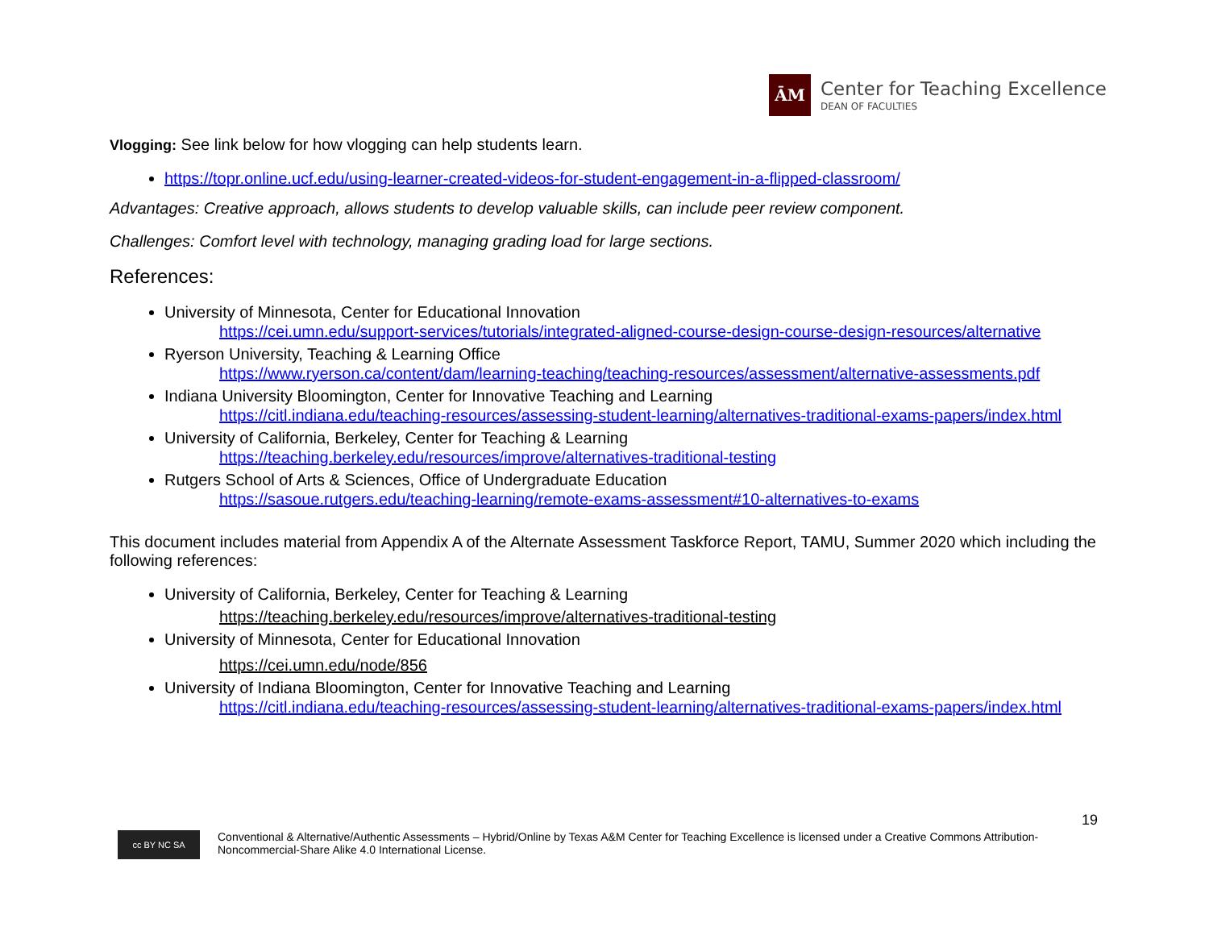ĀM
Center for Teaching Excellence
DEAN OF FACULTIES
Vlogging: See link below for how vlogging can help students learn.
https://topr.online.ucf.edu/using-learner-created-videos-for-student-engagement-in-a-flipped-classroom/
Advantages: Creative approach, allows students to develop valuable skills, can include peer review component.
Challenges: Comfort level with technology, managing grading load for large sections.
References:
University of Minnesota, Center for Educational Innovation
https://cei.umn.edu/support-services/tutorials/integrated-aligned-course-design-course-design-resources/alternative
Ryerson University, Teaching & Learning Office
https://www.ryerson.ca/content/dam/learning-teaching/teaching-resources/assessment/alternative-assessments.pdf
Indiana University Bloomington, Center for Innovative Teaching and Learning
https://citl.indiana.edu/teaching-resources/assessing-student-learning/alternatives-traditional-exams-papers/index.html
University of California, Berkeley, Center for Teaching & Learning
https://teaching.berkeley.edu/resources/improve/alternatives-traditional-testing
Rutgers School of Arts & Sciences, Office of Undergraduate Education
https://sasoue.rutgers.edu/teaching-learning/remote-exams-assessment#10-alternatives-to-exams
This document includes material from Appendix A of the Alternate Assessment Taskforce Report, TAMU, Summer 2020 which including the following references:
University of California, Berkeley, Center for Teaching & Learning
https://teaching.berkeley.edu/resources/improve/alternatives-traditional-testing
University of Minnesota, Center for Educational Innovation
https://cei.umn.edu/node/856
University of Indiana Bloomington, Center for Innovative Teaching and Learning
https://citl.indiana.edu/teaching-resources/assessing-student-learning/alternatives-traditional-exams-papers/index.html
19
cc BY NC SA
Conventional & Alternative/Authentic Assessments – Hybrid/Online by Texas A&M Center for Teaching Excellence is licensed under a Creative Commons Attribution-Noncommercial-Share Alike 4.0 International License.